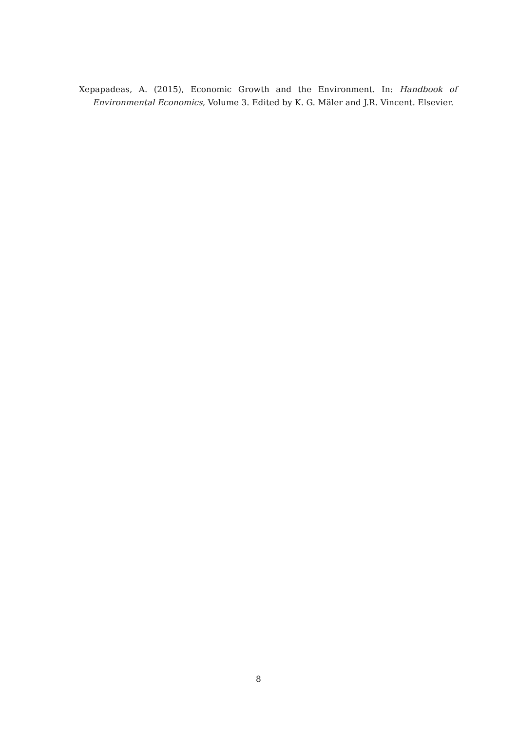Xepapadeas, A. (2015), Economic Growth and the Environment. In: Handbook of Environmental Economics, Volume 3. Edited by K. G. Mäler and J.R. Vincent. Elsevier.
8